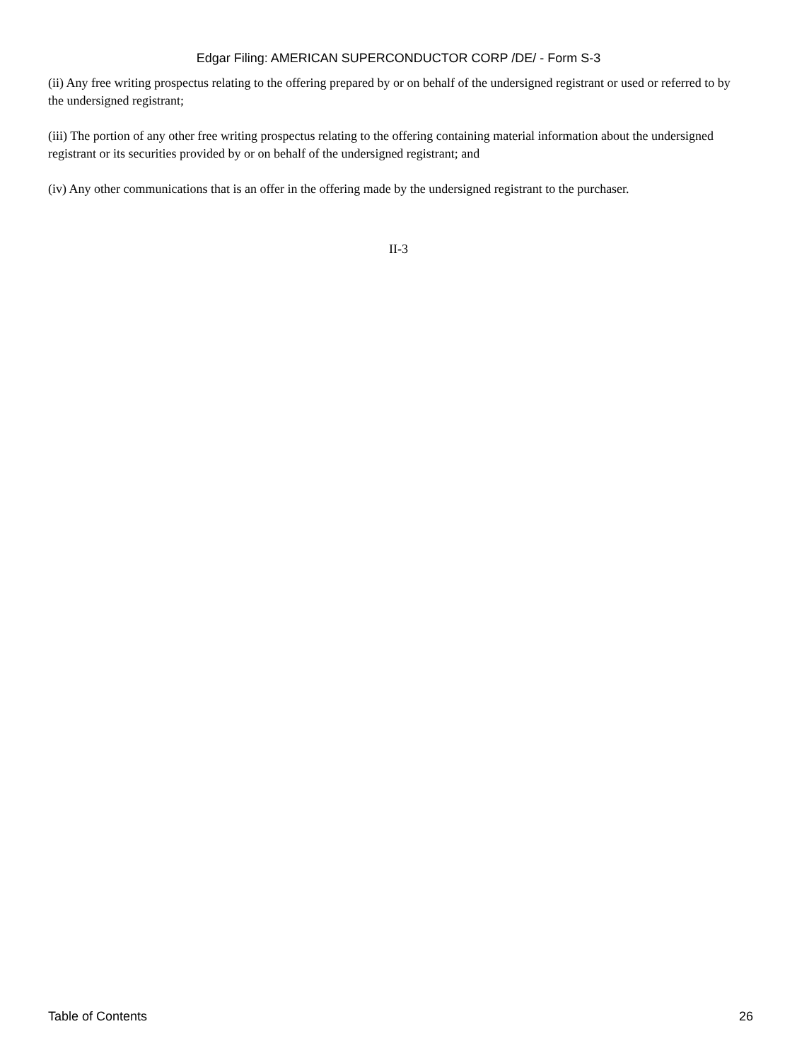Edgar Filing: AMERICAN SUPERCONDUCTOR CORP /DE/ - Form S-3
(ii) Any free writing prospectus relating to the offering prepared by or on behalf of the undersigned registrant or used or referred to by the undersigned registrant;
(iii) The portion of any other free writing prospectus relating to the offering containing material information about the undersigned registrant or its securities provided by or on behalf of the undersigned registrant; and
(iv) Any other communications that is an offer in the offering made by the undersigned registrant to the purchaser.
II-3
Table of Contents 26